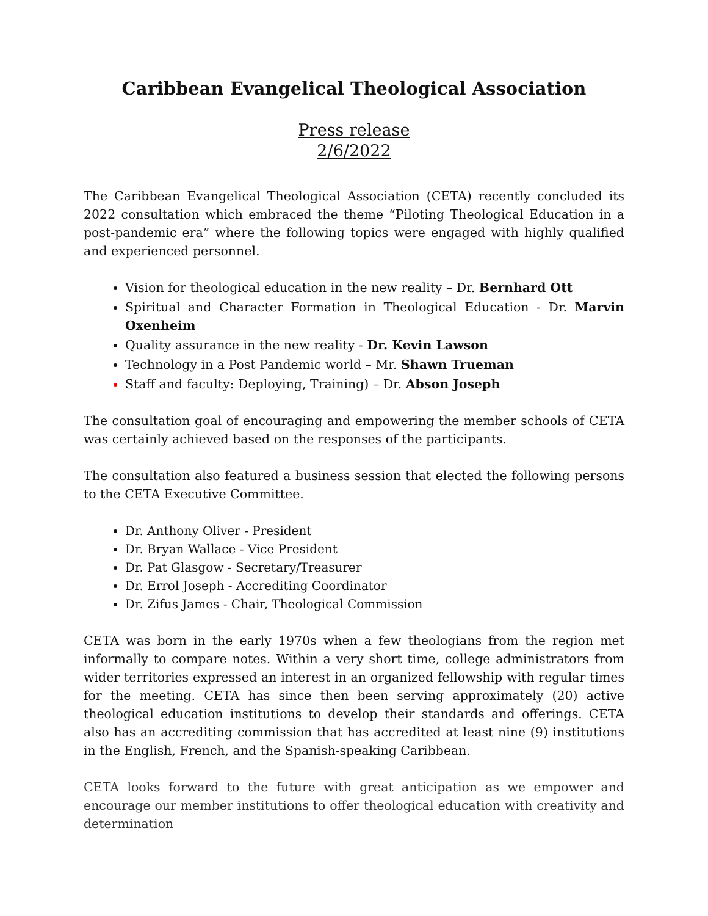Caribbean Evangelical Theological Association
Press release
2/6/2022
The Caribbean Evangelical Theological Association (CETA) recently concluded its 2022 consultation which embraced the theme “Piloting Theological Education in a post-pandemic era” where the following topics were engaged with highly qualified and experienced personnel.
Vision for theological education in the new reality – Dr. Bernhard Ott
Spiritual and Character Formation in Theological Education - Dr. Marvin Oxenheim
Quality assurance in the new reality - Dr. Kevin Lawson
Technology in a Post Pandemic world – Mr. Shawn Trueman
Staff and faculty: Deploying, Training) – Dr. Abson Joseph
The consultation goal of encouraging and empowering the member schools of CETA was certainly achieved based on the responses of the participants.
The consultation also featured a business session that elected the following persons to the CETA Executive Committee.
Dr. Anthony Oliver - President
Dr. Bryan Wallace - Vice President
Dr. Pat Glasgow - Secretary/Treasurer
Dr. Errol Joseph - Accrediting Coordinator
Dr. Zifus James - Chair, Theological Commission
CETA was born in the early 1970s when a few theologians from the region met informally to compare notes. Within a very short time, college administrators from wider territories expressed an interest in an organized fellowship with regular times for the meeting. CETA has since then been serving approximately (20) active theological education institutions to develop their standards and offerings. CETA also has an accrediting commission that has accredited at least nine (9) institutions in the English, French, and the Spanish-speaking Caribbean.
CETA looks forward to the future with great anticipation as we empower and encourage our member institutions to offer theological education with creativity and determination